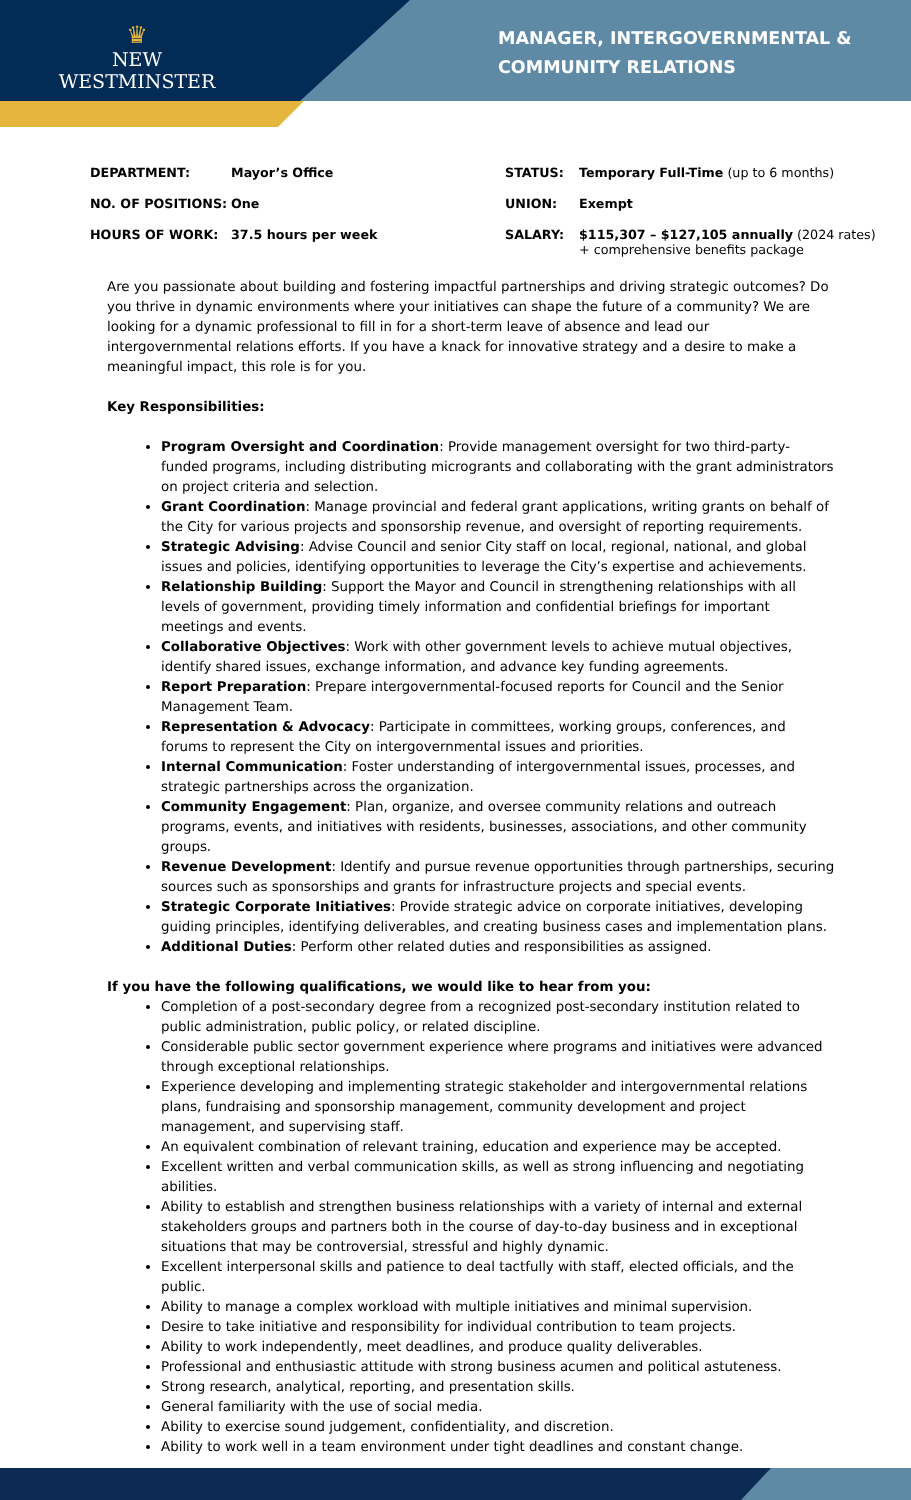♛
NEW WESTMINSTER
MANAGER, INTERGOVERNMENTAL &
COMMUNITY RELATIONS
| DEPARTMENT: | Mayor’s Office | STATUS: | Temporary Full-Time (up to 6 months) |
| NO. OF POSITIONS: | One | UNION: | Exempt |
| HOURS OF WORK: | 37.5 hours per week | SALARY: | $115,307 – $127,105 annually (2024 rates) + comprehensive benefits package |
Are you passionate about building and fostering impactful partnerships and driving strategic outcomes? Do you thrive in dynamic environments where your initiatives can shape the future of a community? We are looking for a dynamic professional to fill in for a short-term leave of absence and lead our intergovernmental relations efforts. If you have a knack for innovative strategy and a desire to make a meaningful impact, this role is for you.
Key Responsibilities:
Program Oversight and Coordination: Provide management oversight for two third-party-funded programs, including distributing microgrants and collaborating with the grant administrators on project criteria and selection.
Grant Coordination: Manage provincial and federal grant applications, writing grants on behalf of the City for various projects and sponsorship revenue, and oversight of reporting requirements.
Strategic Advising: Advise Council and senior City staff on local, regional, national, and global issues and policies, identifying opportunities to leverage the City’s expertise and achievements.
Relationship Building: Support the Mayor and Council in strengthening relationships with all levels of government, providing timely information and confidential briefings for important meetings and events.
Collaborative Objectives: Work with other government levels to achieve mutual objectives, identify shared issues, exchange information, and advance key funding agreements.
Report Preparation: Prepare intergovernmental-focused reports for Council and the Senior Management Team.
Representation & Advocacy: Participate in committees, working groups, conferences, and forums to represent the City on intergovernmental issues and priorities.
Internal Communication: Foster understanding of intergovernmental issues, processes, and strategic partnerships across the organization.
Community Engagement: Plan, organize, and oversee community relations and outreach programs, events, and initiatives with residents, businesses, associations, and other community groups.
Revenue Development: Identify and pursue revenue opportunities through partnerships, securing sources such as sponsorships and grants for infrastructure projects and special events.
Strategic Corporate Initiatives: Provide strategic advice on corporate initiatives, developing guiding principles, identifying deliverables, and creating business cases and implementation plans.
Additional Duties: Perform other related duties and responsibilities as assigned.
If you have the following qualifications, we would like to hear from you:
Completion of a post-secondary degree from a recognized post-secondary institution related to public administration, public policy, or related discipline.
Considerable public sector government experience where programs and initiatives were advanced through exceptional relationships.
Experience developing and implementing strategic stakeholder and intergovernmental relations plans, fundraising and sponsorship management, community development and project management, and supervising staff.
An equivalent combination of relevant training, education and experience may be accepted.
Excellent written and verbal communication skills, as well as strong influencing and negotiating abilities.
Ability to establish and strengthen business relationships with a variety of internal and external stakeholders groups and partners both in the course of day-to-day business and in exceptional situations that may be controversial, stressful and highly dynamic.
Excellent interpersonal skills and patience to deal tactfully with staff, elected officials, and the public.
Ability to manage a complex workload with multiple initiatives and minimal supervision.
Desire to take initiative and responsibility for individual contribution to team projects.
Ability to work independently, meet deadlines, and produce quality deliverables.
Professional and enthusiastic attitude with strong business acumen and political astuteness.
Strong research, analytical, reporting, and presentation skills.
General familiarity with the use of social media.
Ability to exercise sound judgement, confidentiality, and discretion.
Ability to work well in a team environment under tight deadlines and constant change.